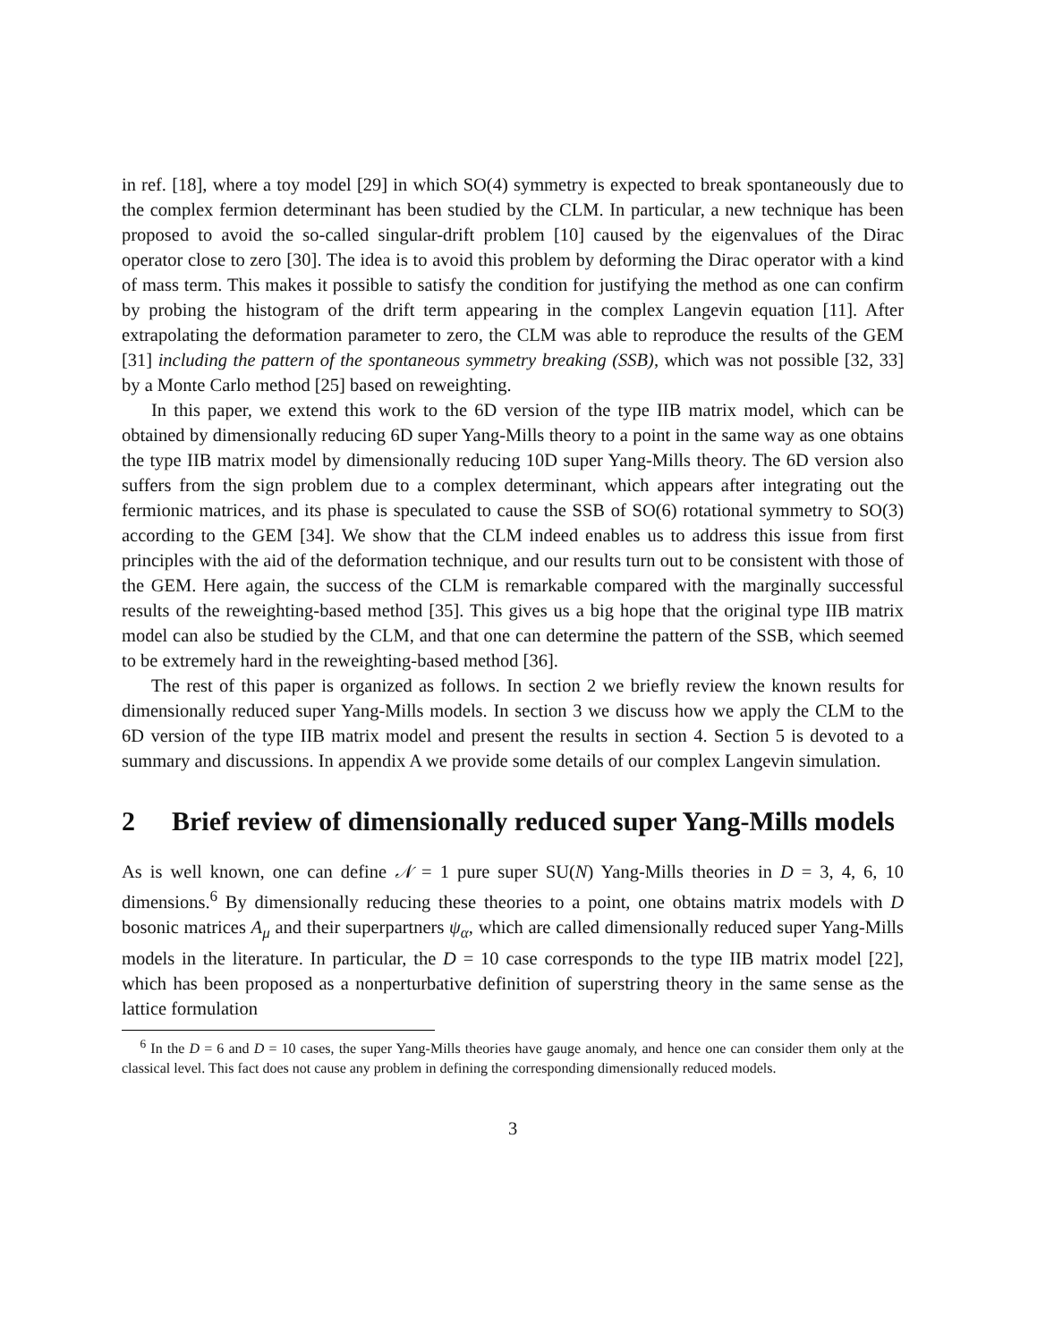in ref. [18], where a toy model [29] in which SO(4) symmetry is expected to break spontaneously due to the complex fermion determinant has been studied by the CLM. In particular, a new technique has been proposed to avoid the so-called singular-drift problem [10] caused by the eigenvalues of the Dirac operator close to zero [30]. The idea is to avoid this problem by deforming the Dirac operator with a kind of mass term. This makes it possible to satisfy the condition for justifying the method as one can confirm by probing the histogram of the drift term appearing in the complex Langevin equation [11]. After extrapolating the deformation parameter to zero, the CLM was able to reproduce the results of the GEM [31] including the pattern of the spontaneous symmetry breaking (SSB), which was not possible [32, 33] by a Monte Carlo method [25] based on reweighting.
In this paper, we extend this work to the 6D version of the type IIB matrix model, which can be obtained by dimensionally reducing 6D super Yang-Mills theory to a point in the same way as one obtains the type IIB matrix model by dimensionally reducing 10D super Yang-Mills theory. The 6D version also suffers from the sign problem due to a complex determinant, which appears after integrating out the fermionic matrices, and its phase is speculated to cause the SSB of SO(6) rotational symmetry to SO(3) according to the GEM [34]. We show that the CLM indeed enables us to address this issue from first principles with the aid of the deformation technique, and our results turn out to be consistent with those of the GEM. Here again, the success of the CLM is remarkable compared with the marginally successful results of the reweighting-based method [35]. This gives us a big hope that the original type IIB matrix model can also be studied by the CLM, and that one can determine the pattern of the SSB, which seemed to be extremely hard in the reweighting-based method [36].
The rest of this paper is organized as follows. In section 2 we briefly review the known results for dimensionally reduced super Yang-Mills models. In section 3 we discuss how we apply the CLM to the 6D version of the type IIB matrix model and present the results in section 4. Section 5 is devoted to a summary and discussions. In appendix A we provide some details of our complex Langevin simulation.
2 Brief review of dimensionally reduced super Yang-Mills models
As is well known, one can define 𝒩 = 1 pure super SU(N) Yang-Mills theories in D = 3, 4, 6, 10 dimensions.<sup>6</sup> By dimensionally reducing these theories to a point, one obtains matrix models with D bosonic matrices A<sub>μ</sub> and their superpartners ψ<sub>α</sub>, which are called dimensionally reduced super Yang-Mills models in the literature. In particular, the D = 10 case corresponds to the type IIB matrix model [22], which has been proposed as a nonperturbative definition of superstring theory in the same sense as the lattice formulation
<sup>6</sup> In the D = 6 and D = 10 cases, the super Yang-Mills theories have gauge anomaly, and hence one can consider them only at the classical level. This fact does not cause any problem in defining the corresponding dimensionally reduced models.
3